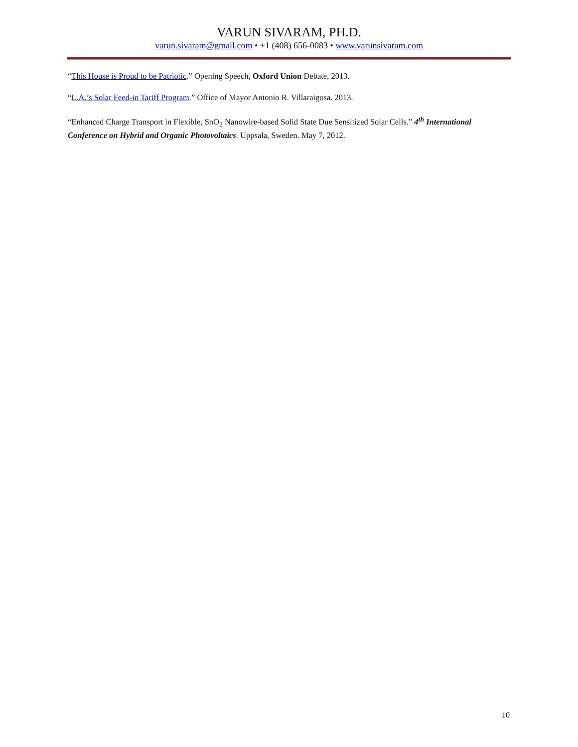VARUN SIVARAM, PH.D.
varun.sivaram@gmail.com • +1 (408) 656-0083 • www.varunsivaram.com
“This House is Proud to be Patriotic.” Opening Speech, Oxford Union Debate, 2013.
“L.A.’s Solar Feed-in Tariff Program.” Office of Mayor Antonio R. Villaraigosa. 2013.
“Enhanced Charge Transport in Flexible, SnO<sub>2</sub> Nanowire-based Solid State Due Sensitized Solar Cells.” 4<sup>th</sup> International Conference on Hybrid and Organic Photovoltaics. Uppsala, Sweden. May 7, 2012.
10